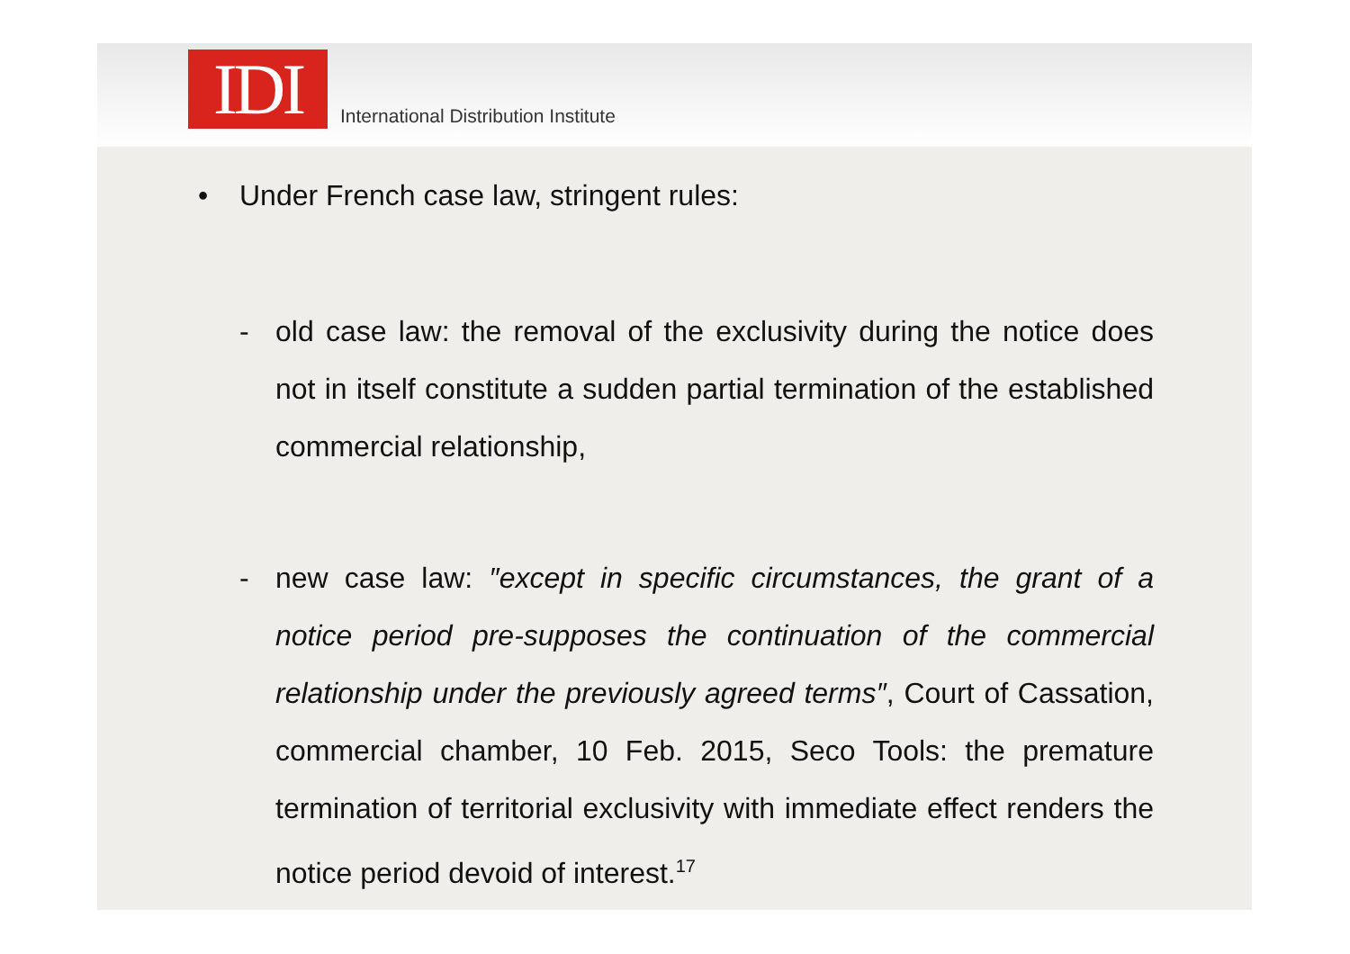IDI
International Distribution Institute
• Under French case law, stringent rules:
- old case law: the removal of the exclusivity during the notice does not in itself constitute a sudden partial termination of the established commercial relationship,
- new case law: ″except in specific circumstances, the grant of a notice period pre-supposes the continuation of the commercial relationship under the previously agreed terms″, Court of Cassation, commercial chamber, 10 Feb. 2015, Seco Tools: the premature termination of territorial exclusivity with immediate effect renders the notice period devoid of interest.<sup>17</sup>